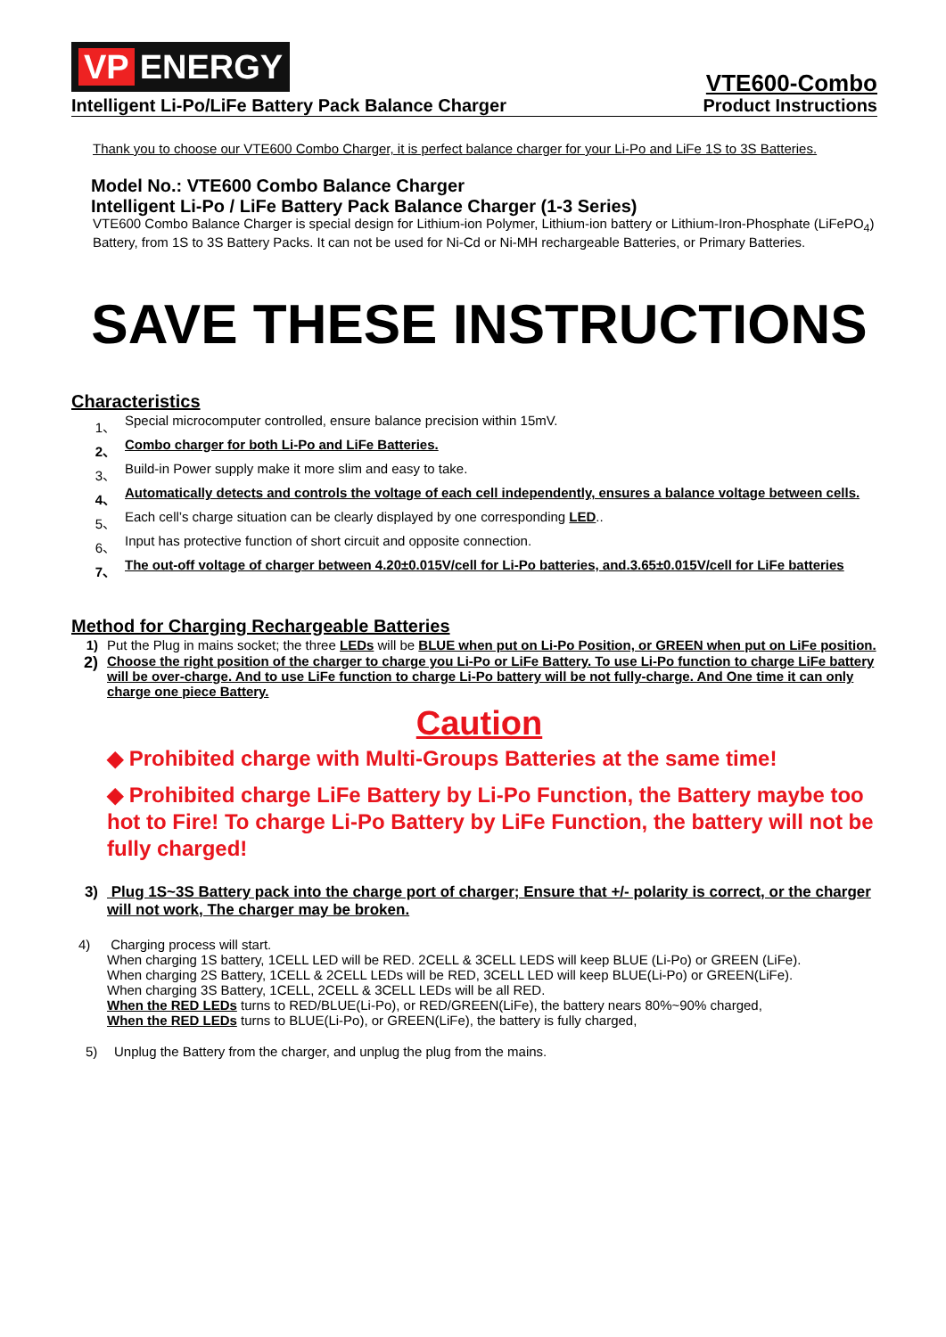VP ENERGY
Intelligent Li-Po/LiFe Battery Pack Balance Charger Product Instructions
VTE600-Combo
Thank you to choose our VTE600 Combo Charger, it is perfect balance charger for your Li-Po and LiFe 1S to 3S Batteries.
Model No.: VTE600 Combo Balance Charger
Intelligent Li-Po / LiFe Battery Pack Balance Charger (1-3 Series)
VTE600 Combo Balance Charger is special design for Lithium-ion Polymer, Lithium-ion battery or Lithium-Iron-Phosphate (LiFePO<sub>4</sub>) Battery, from 1S to 3S Battery Packs. It can not be used for Ni-Cd or Ni-MH rechargeable Batteries, or Primary Batteries.
SAVE THESE INSTRUCTIONS
Characteristics
1、 Special microcomputer controlled, ensure balance precision within 15mV.
2、 Combo charger for both Li-Po and LiFe Batteries.
3、 Build-in Power supply make it more slim and easy to take.
4、 Automatically detects and controls the voltage of each cell independently, ensures a balance voltage between cells.
5、 Each cell’s charge situation can be clearly displayed by one corresponding LED..
6、 Input has protective function of short circuit and opposite connection.
7、 The out-off voltage of charger between 4.20±0.015V/cell for Li-Po batteries, and.3.65±0.015V/cell for LiFe batteries
Method for Charging Rechargeable Batteries
1) Put the Plug in mains socket; the three LEDs will be BLUE when put on Li-Po Position, or GREEN when put on LiFe position.
2) Choose the right position of the charger to charge you Li-Po or LiFe Battery. To use Li-Po function to charge LiFe battery will be over-charge. And to use LiFe function to charge Li-Po battery will be not fully-charge. And One time it can only charge one piece Battery.
Caution
◆ Prohibited charge with Multi-Groups Batteries at the same time!
◆ Prohibited charge LiFe Battery by Li-Po Function, the Battery maybe too hot to Fire! To charge Li-Po Battery by LiFe Function, the battery will not be fully charged!
3) Plug 1S~3S Battery pack into the charge port of charger; Ensure that +/- polarity is correct, or the charger will not work, The charger may be broken.
4) Charging process will start.
When charging 1S battery, 1CELL LED will be RED. 2CELL & 3CELL LEDS will keep BLUE (Li-Po) or GREEN (LiFe).
When charging 2S Battery, 1CELL & 2CELL LEDs will be RED, 3CELL LED will keep BLUE(Li-Po) or GREEN(LiFe).
When charging 3S Battery, 1CELL, 2CELL & 3CELL LEDs will be all RED.
When the RED LEDs turns to RED/BLUE(Li-Po), or RED/GREEN(LiFe), the battery nears 80%~90% charged,
When the RED LEDs turns to BLUE(Li-Po), or GREEN(LiFe), the battery is fully charged,
5) Unplug the Battery from the charger, and unplug the plug from the mains.